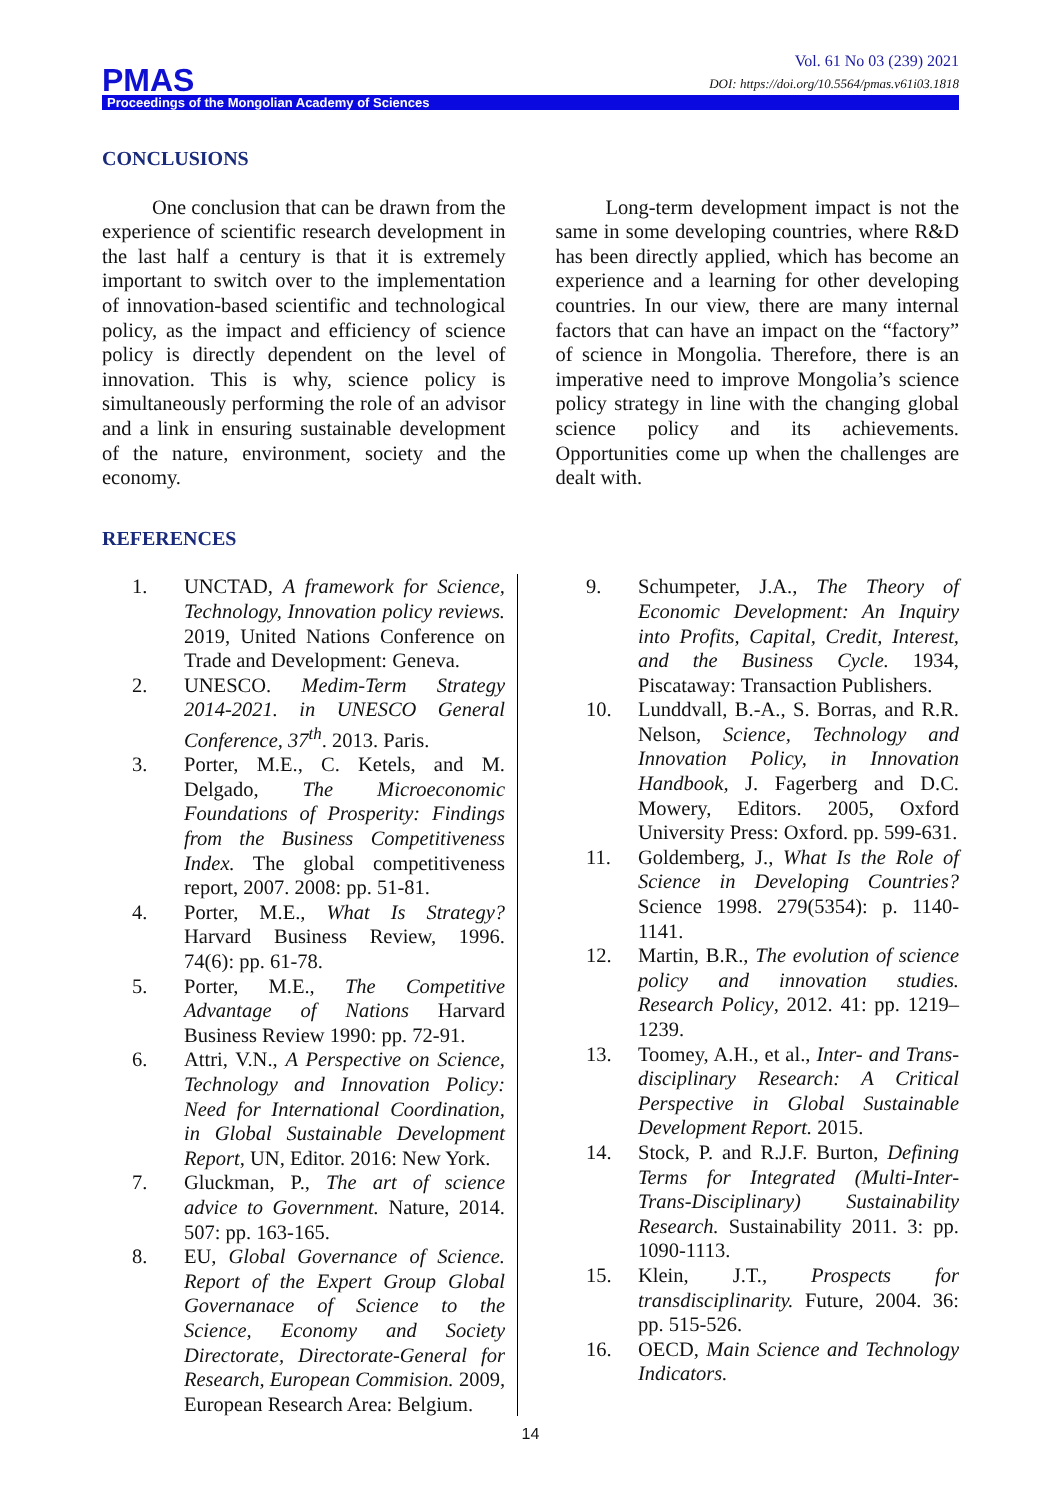PMAS
Vol. 61 No 03 (239) 2021
DOI: https://doi.org/10.5564/pmas.v61i03.1818
Proceedings of the Mongolian Academy of Sciences
CONCLUSIONS
One conclusion that can be drawn from the experience of scientific research development in the last half a century is that it is extremely important to switch over to the implementation of innovation-based scientific and technological policy, as the impact and efficiency of science policy is directly dependent on the level of innovation. This is why, science policy is simultaneously performing the role of an advisor and a link in ensuring sustainable development of the nature, environment, society and the economy.
Long-term development impact is not the same in some developing countries, where R&D has been directly applied, which has become an experience and a learning for other developing countries. In our view, there are many internal factors that can have an impact on the “factory” of science in Mongolia. Therefore, there is an imperative need to improve Mongolia’s science policy strategy in line with the changing global science policy and its achievements. Opportunities come up when the challenges are dealt with.
REFERENCES
1. UNCTAD, A framework for Science, Technology, Innovation policy reviews. 2019, United Nations Conference on Trade and Development: Geneva.
2. UNESCO. Medim-Term Strategy 2014-2021. in UNESCO General Conference, 37<sup>th</sup>. 2013. Paris.
3. Porter, M.E., C. Ketels, and M. Delgado, The Microeconomic Foundations of Prosperity: Findings from the Business Competitiveness Index. The global competitiveness report, 2007. 2008: pp. 51-81.
4. Porter, M.E., What Is Strategy? Harvard Business Review, 1996. 74(6): pp. 61-78.
5. Porter, M.E., The Competitive Advantage of Nations Harvard Business Review 1990: pp. 72-91.
6. Attri, V.N., A Perspective on Science, Technology and Innovation Policy: Need for International Coordination, in Global Sustainable Development Report, UN, Editor. 2016: New York.
7. Gluckman, P., The art of science advice to Government. Nature, 2014. 507: pp. 163-165.
8. EU, Global Governance of Science. Report of the Expert Group Global Governanace of Science to the Science, Economy and Society Directorate, Directorate-General for Research, European Commision. 2009, European Research Area: Belgium.
9. Schumpeter, J.A., The Theory of Economic Development: An Inquiry into Profits, Capital, Credit, Interest, and the Business Cycle. 1934, Piscataway: Transaction Publishers.
10. Lunddvall, B.-A., S. Borras, and R.R. Nelson, Science, Technology and Innovation Policy, in Innovation Handbook, J. Fagerberg and D.C. Mowery, Editors. 2005, Oxford University Press: Oxford. pp. 599-631.
11. Goldemberg, J., What Is the Role of Science in Developing Countries? Science 1998. 279(5354): p. 1140-1141.
12. Martin, B.R., The evolution of science policy and innovation studies. Research Policy, 2012. 41: pp. 1219–1239.
13. Toomey, A.H., et al., Inter- and Trans-disciplinary Research: A Critical Perspective in Global Sustainable Development Report. 2015.
14. Stock, P. and R.J.F. Burton, Defining Terms for Integrated (Multi-Inter-Trans-Disciplinary) Sustainability Research. Sustainability 2011. 3: pp. 1090-1113.
15. Klein, J.T., Prospects for transdisciplinarity. Future, 2004. 36: pp. 515-526.
16. OECD, Main Science and Technology Indicators.
14